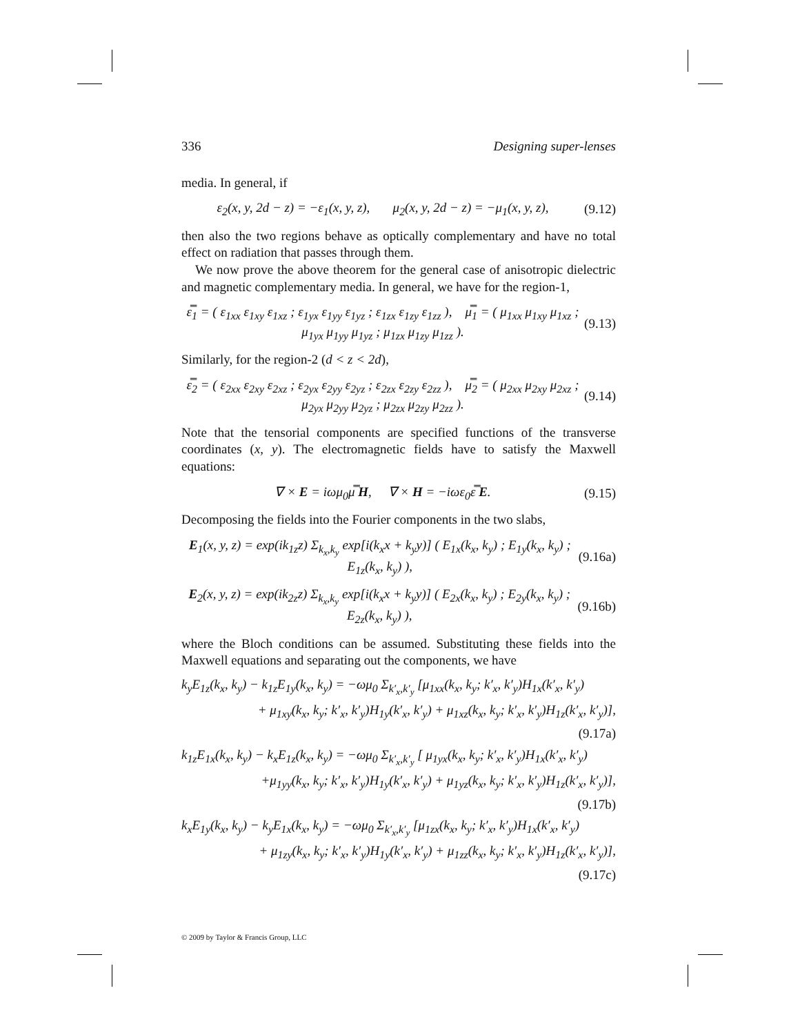336 Designing super-lenses
media. In general, if
ε<sub>2</sub>(x, y, 2d − z) = −ε<sub>1</sub>(x, y, z), μ<sub>2</sub>(x, y, 2d − z) = −μ<sub>1</sub>(x, y, z), (9.12)
then also the two regions behave as optically complementary and have no total effect on radiation that passes through them.
We now prove the above theorem for the general case of anisotropic dielectric and magnetic complementary media. In general, we have for the region-1,
ε̿<sub>1</sub> = ( ε<sub>1xx</sub> ε<sub>1xy</sub> ε<sub>1xz</sub> ; ε<sub>1yx</sub> ε<sub>1yy</sub> ε<sub>1yz</sub> ; ε<sub>1zx</sub> ε<sub>1zy</sub> ε<sub>1zz</sub> ), μ̿<sub>1</sub> = ( μ<sub>1xx</sub> μ<sub>1xy</sub> μ<sub>1xz</sub> ; μ<sub>1yx</sub> μ<sub>1yy</sub> μ<sub>1yz</sub> ; μ<sub>1zx</sub> μ<sub>1zy</sub> μ<sub>1zz</sub> ). (9.13)
Similarly, for the region-2 (d < z < 2d),
ε̿<sub>2</sub> = ( ε<sub>2xx</sub> ε<sub>2xy</sub> ε<sub>2xz</sub> ; ε<sub>2yx</sub> ε<sub>2yy</sub> ε<sub>2yz</sub> ; ε<sub>2zx</sub> ε<sub>2zy</sub> ε<sub>2zz</sub> ), μ̿<sub>2</sub> = ( μ<sub>2xx</sub> μ<sub>2xy</sub> μ<sub>2xz</sub> ; μ<sub>2yx</sub> μ<sub>2yy</sub> μ<sub>2yz</sub> ; μ<sub>2zx</sub> μ<sub>2zy</sub> μ<sub>2zz</sub> ). (9.14)
Note that the tensorial components are specified functions of the transverse coordinates (x, y). The electromagnetic fields have to satisfy the Maxwell equations:
∇ × E = iωμ<sub>0</sub>μ̿ H, ∇ × H = −iωε<sub>0</sub>ε̿ E. (9.15)
Decomposing the fields into the Fourier components in the two slabs,
E<sub>1</sub>(x, y, z) = exp(ik<sub>1z</sub>z) Σ<sub>k<sub>x</sub>,k<sub>y</sub></sub> exp[i(k<sub>x</sub>x + k<sub>y</sub>y)] ( E<sub>1x</sub>(k<sub>x</sub>, k<sub>y</sub>) ; E<sub>1y</sub>(k<sub>x</sub>, k<sub>y</sub>) ; E<sub>1z</sub>(k<sub>x</sub>, k<sub>y</sub>) ), (9.16a)
E<sub>2</sub>(x, y, z) = exp(ik<sub>2z</sub>z) Σ<sub>k<sub>x</sub>,k<sub>y</sub></sub> exp[i(k<sub>x</sub>x + k<sub>y</sub>y)] ( E<sub>2x</sub>(k<sub>x</sub>, k<sub>y</sub>) ; E<sub>2y</sub>(k<sub>x</sub>, k<sub>y</sub>) ; E<sub>2z</sub>(k<sub>x</sub>, k<sub>y</sub>) ), (9.16b)
where the Bloch conditions can be assumed. Substituting these fields into the Maxwell equations and separating out the components, we have
k<sub>y</sub>E<sub>1z</sub>(k<sub>x</sub>, k<sub>y</sub>) − k<sub>1z</sub>E<sub>1y</sub>(k<sub>x</sub>, k<sub>y</sub>) = −ωμ<sub>0</sub> Σ<sub>k′<sub>x</sub>,k′<sub>y</sub></sub> [μ<sub>1xx</sub>(k<sub>x</sub>, k<sub>y</sub>; k′<sub>x</sub>, k′<sub>y</sub>)H<sub>1x</sub>(k′<sub>x</sub>, k′<sub>y</sub>)
+ μ<sub>1xy</sub>(k<sub>x</sub>, k<sub>y</sub>; k′<sub>x</sub>, k′<sub>y</sub>)H<sub>1y</sub>(k′<sub>x</sub>, k′<sub>y</sub>) + μ<sub>1xz</sub>(k<sub>x</sub>, k<sub>y</sub>; k′<sub>x</sub>, k′<sub>y</sub>)H<sub>1z</sub>(k′<sub>x</sub>, k′<sub>y</sub>)],
(9.17a)
k<sub>1z</sub>E<sub>1x</sub>(k<sub>x</sub>, k<sub>y</sub>) − k<sub>x</sub>E<sub>1z</sub>(k<sub>x</sub>, k<sub>y</sub>) = −ωμ<sub>0</sub> Σ<sub>k′<sub>x</sub>,k′<sub>y</sub></sub> [ μ<sub>1yx</sub>(k<sub>x</sub>, k<sub>y</sub>; k′<sub>x</sub>, k′<sub>y</sub>)H<sub>1x</sub>(k′<sub>x</sub>, k′<sub>y</sub>)
+μ<sub>1yy</sub>(k<sub>x</sub>, k<sub>y</sub>; k′<sub>x</sub>, k′<sub>y</sub>)H<sub>1y</sub>(k′<sub>x</sub>, k′<sub>y</sub>) + μ<sub>1yz</sub>(k<sub>x</sub>, k<sub>y</sub>; k′<sub>x</sub>, k′<sub>y</sub>)H<sub>1z</sub>(k′<sub>x</sub>, k′<sub>y</sub>)],
(9.17b)
k<sub>x</sub>E<sub>1y</sub>(k<sub>x</sub>, k<sub>y</sub>) − k<sub>y</sub>E<sub>1x</sub>(k<sub>x</sub>, k<sub>y</sub>) = −ωμ<sub>0</sub> Σ<sub>k′<sub>x</sub>,k′<sub>y</sub></sub> [μ<sub>1zx</sub>(k<sub>x</sub>, k<sub>y</sub>; k′<sub>x</sub>, k′<sub>y</sub>)H<sub>1x</sub>(k′<sub>x</sub>, k′<sub>y</sub>)
+ μ<sub>1zy</sub>(k<sub>x</sub>, k<sub>y</sub>; k′<sub>x</sub>, k′<sub>y</sub>)H<sub>1y</sub>(k′<sub>x</sub>, k′<sub>y</sub>) + μ<sub>1zz</sub>(k<sub>x</sub>, k<sub>y</sub>; k′<sub>x</sub>, k′<sub>y</sub>)H<sub>1z</sub>(k′<sub>x</sub>, k′<sub>y</sub>)],
(9.17c)
© 2009 by Taylor & Francis Group, LLC